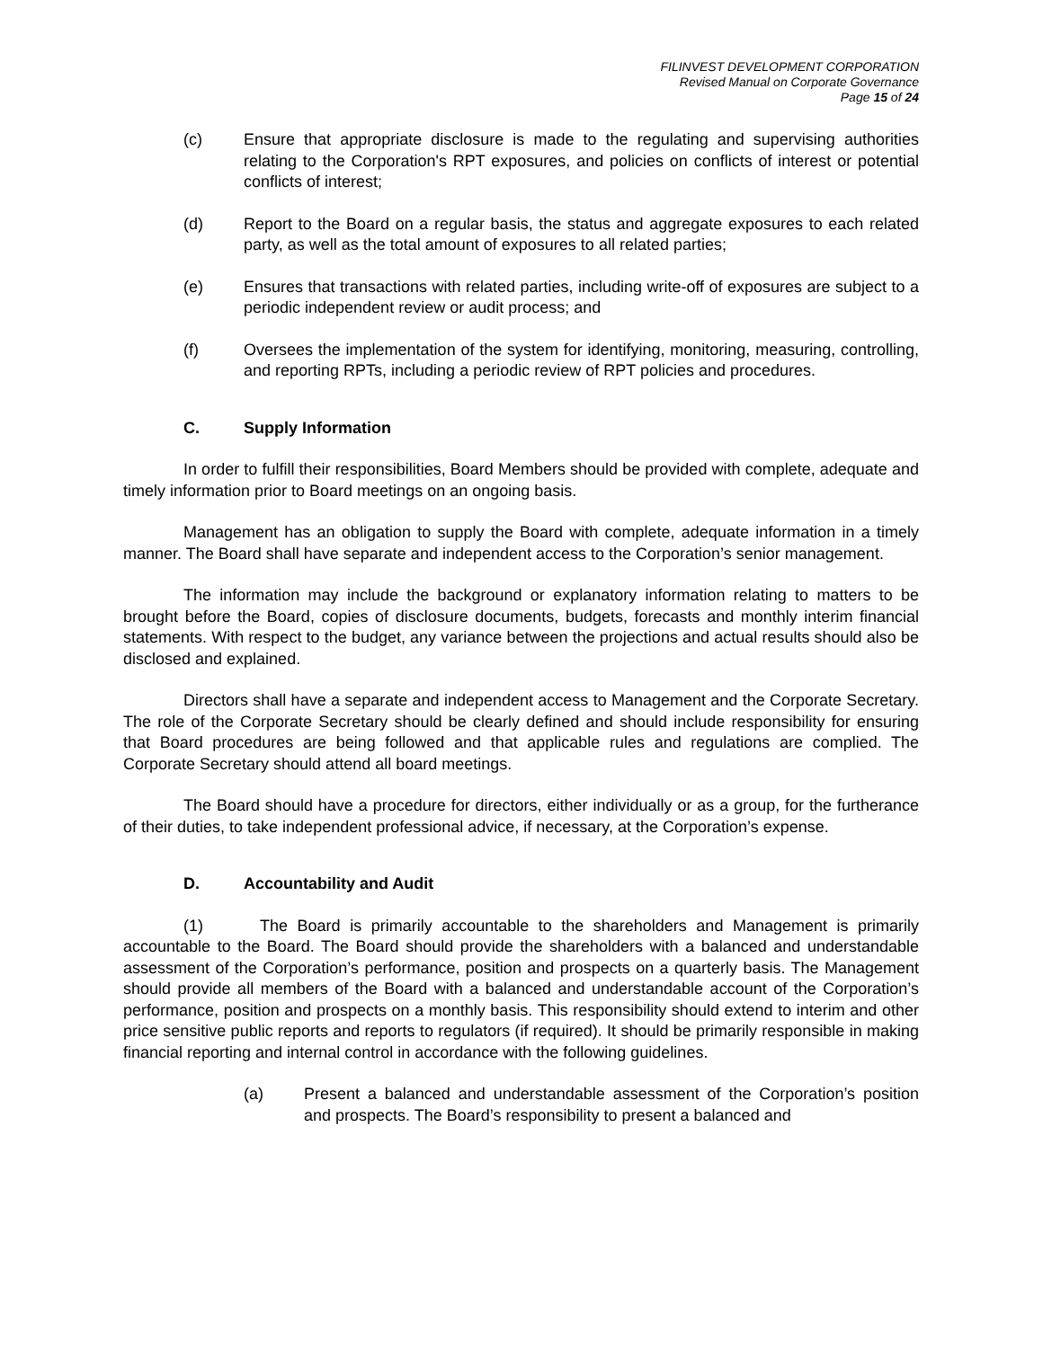FILINVEST DEVELOPMENT CORPORATION
Revised Manual on Corporate Governance
Page 15 of 24
(c) Ensure that appropriate disclosure is made to the regulating and supervising authorities relating to the Corporation's RPT exposures, and policies on conflicts of interest or potential conflicts of interest;
(d) Report to the Board on a regular basis, the status and aggregate exposures to each related party, as well as the total amount of exposures to all related parties;
(e) Ensures that transactions with related parties, including write-off of exposures are subject to a periodic independent review or audit process; and
(f) Oversees the implementation of the system for identifying, monitoring, measuring, controlling, and reporting RPTs, including a periodic review of RPT policies and procedures.
C. Supply Information
In order to fulfill their responsibilities, Board Members should be provided with complete, adequate and timely information prior to Board meetings on an ongoing basis.
Management has an obligation to supply the Board with complete, adequate information in a timely manner. The Board shall have separate and independent access to the Corporation’s senior management.
The information may include the background or explanatory information relating to matters to be brought before the Board, copies of disclosure documents, budgets, forecasts and monthly interim financial statements. With respect to the budget, any variance between the projections and actual results should also be disclosed and explained.
Directors shall have a separate and independent access to Management and the Corporate Secretary. The role of the Corporate Secretary should be clearly defined and should include responsibility for ensuring that Board procedures are being followed and that applicable rules and regulations are complied. The Corporate Secretary should attend all board meetings.
The Board should have a procedure for directors, either individually or as a group, for the furtherance of their duties, to take independent professional advice, if necessary, at the Corporation’s expense.
D. Accountability and Audit
(1) The Board is primarily accountable to the shareholders and Management is primarily accountable to the Board. The Board should provide the shareholders with a balanced and understandable assessment of the Corporation’s performance, position and prospects on a quarterly basis. The Management should provide all members of the Board with a balanced and understandable account of the Corporation’s performance, position and prospects on a monthly basis. This responsibility should extend to interim and other price sensitive public reports and reports to regulators (if required). It should be primarily responsible in making financial reporting and internal control in accordance with the following guidelines.
(a) Present a balanced and understandable assessment of the Corporation’s position and prospects. The Board’s responsibility to present a balanced and